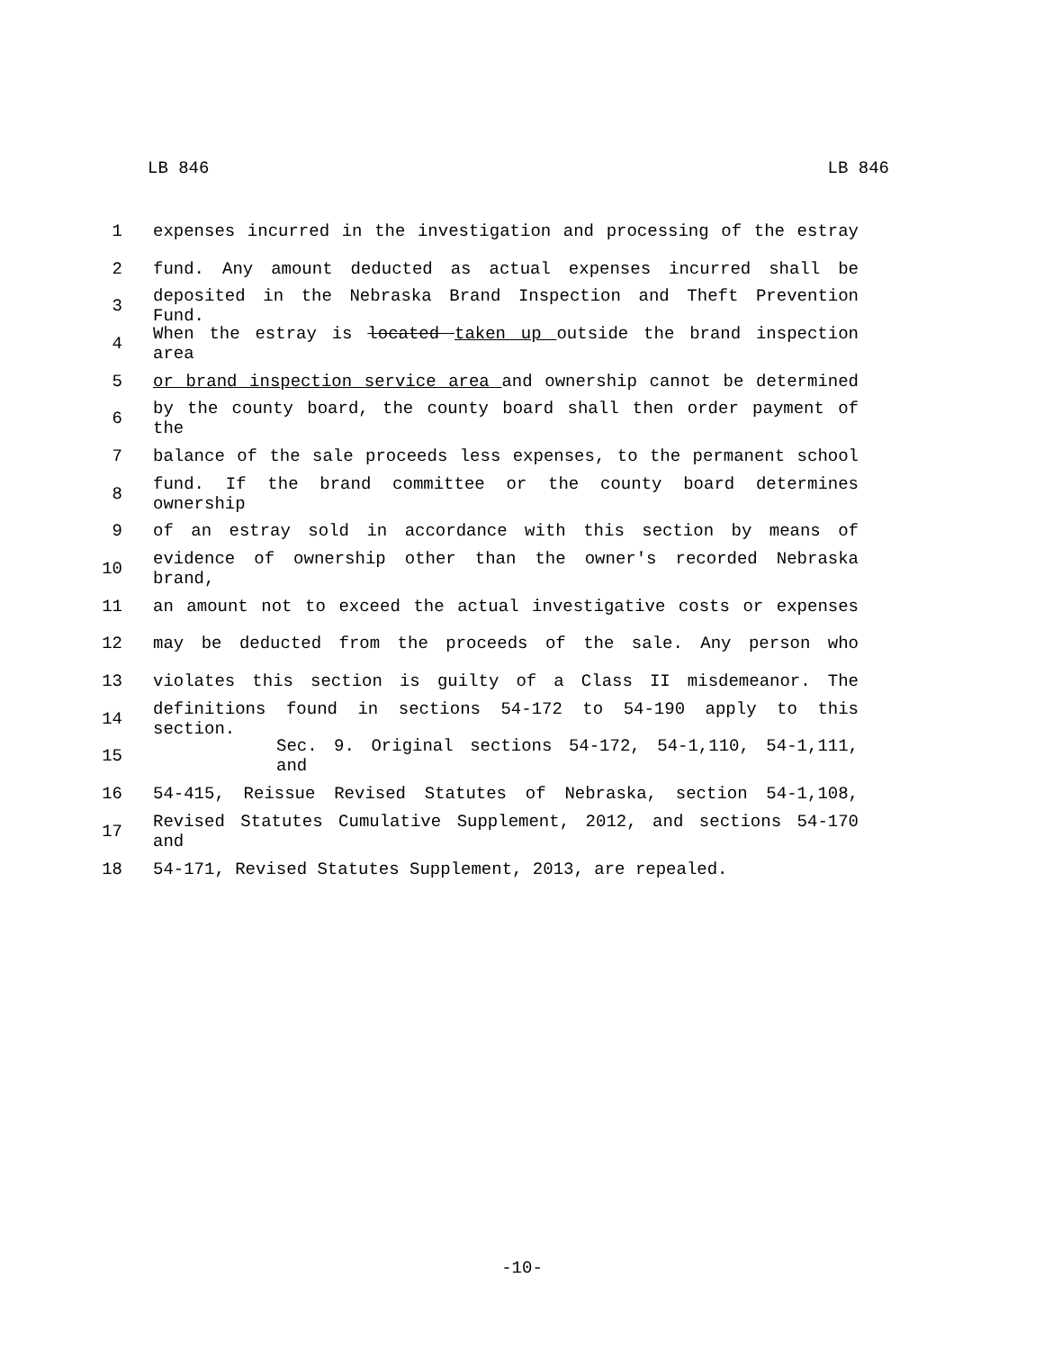LB 846 LB 846
1 expenses incurred in the investigation and processing of the estray
2 fund. Any amount deducted as actual expenses incurred shall be
3 deposited in the Nebraska Brand Inspection and Theft Prevention Fund.
4 When the estray is located taken up outside the brand inspection area
5 or brand inspection service area and ownership cannot be determined
6 by the county board, the county board shall then order payment of the
7 balance of the sale proceeds less expenses, to the permanent school
8 fund. If the brand committee or the county board determines ownership
9 of an estray sold in accordance with this section by means of
10 evidence of ownership other than the owner's recorded Nebraska brand,
11 an amount not to exceed the actual investigative costs or expenses
12 may be deducted from the proceeds of the sale. Any person who
13 violates this section is guilty of a Class II misdemeanor. The
14 definitions found in sections 54-172 to 54-190 apply to this section.
15 Sec. 9. Original sections 54-172, 54-1,110, 54-1,111, and
16 54-415, Reissue Revised Statutes of Nebraska, section 54-1,108,
17 Revised Statutes Cumulative Supplement, 2012, and sections 54-170 and
18 54-171, Revised Statutes Supplement, 2013, are repealed.
-10-